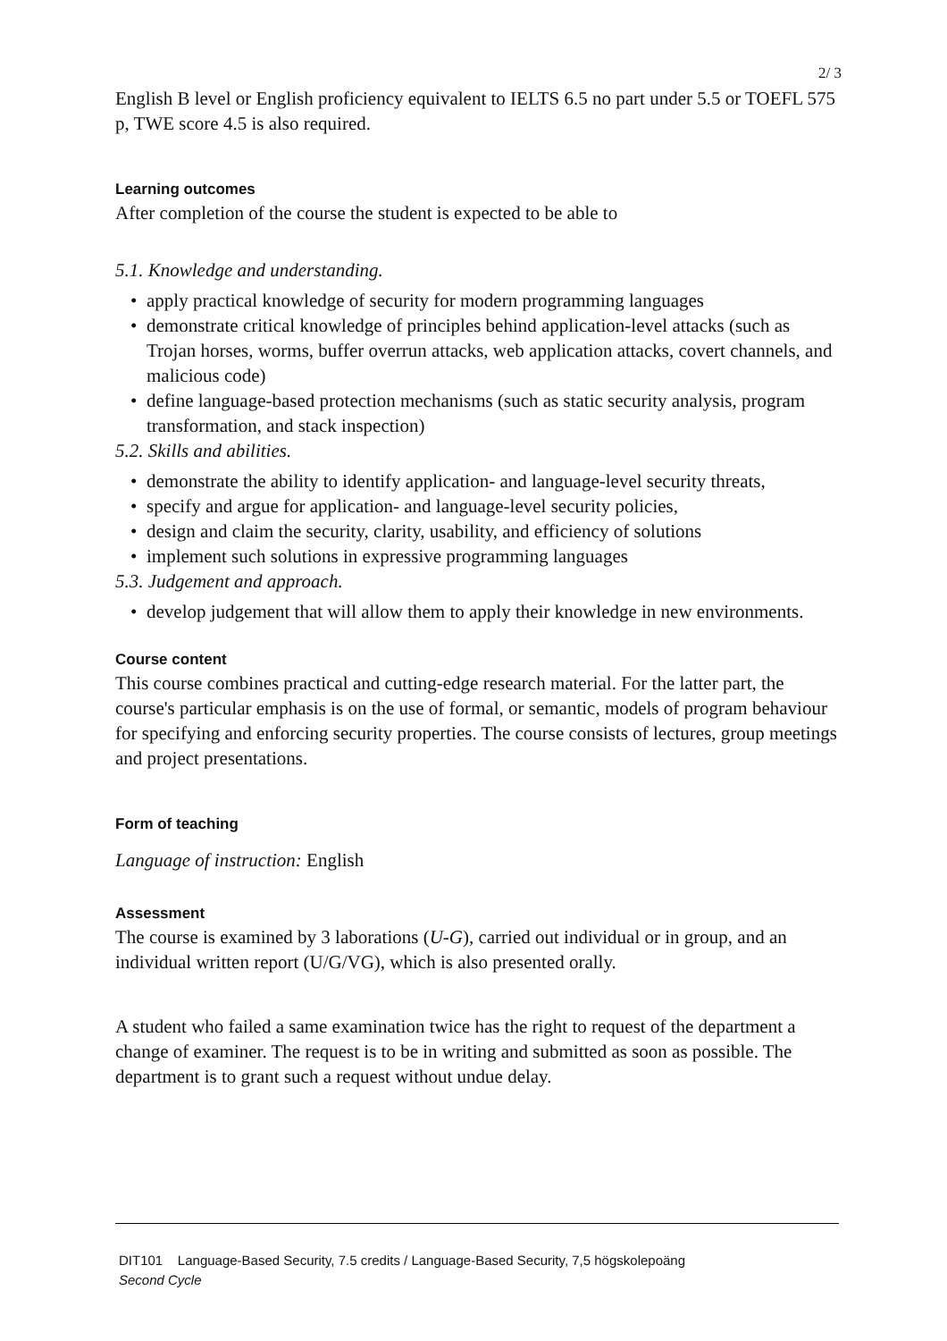2/ 3
English B level or English proficiency equivalent to IELTS 6.5 no part under 5.5 or TOEFL 575 p, TWE score 4.5 is also required.
Learning outcomes
After completion of the course the student is expected to be able to
5.1. Knowledge and understanding.
• apply practical knowledge of security for modern programming languages
• demonstrate critical knowledge of principles behind application-level attacks (such as Trojan horses, worms, buffer overrun attacks, web application attacks, covert channels, and malicious code)
• define language-based protection mechanisms (such as static security analysis, program transformation, and stack inspection)
5.2. Skills and abilities.
• demonstrate the ability to identify application- and language-level security threats,
• specify and argue for application- and language-level security policies,
• design and claim the security, clarity, usability, and efficiency of solutions
• implement such solutions in expressive programming languages
5.3. Judgement and approach.
• develop judgement that will allow them to apply their knowledge in new environments.
Course content
This course combines practical and cutting-edge research material. For the latter part, the course's particular emphasis is on the use of formal, or semantic, models of program behaviour for specifying and enforcing security properties. The course consists of lectures, group meetings and project presentations.
Form of teaching
Language of instruction: English
Assessment
The course is examined by 3 laborations (U-G), carried out individual or in group, and an individual written report (U/G/VG), which is also presented orally.
A student who failed a same examination twice has the right to request of the department a change of examiner. The request is to be in writing and submitted as soon as possible. The department is to grant such a request without undue delay.
DIT101 Language-Based Security, 7.5 credits / Language-Based Security, 7,5 högskolepoäng
Second Cycle